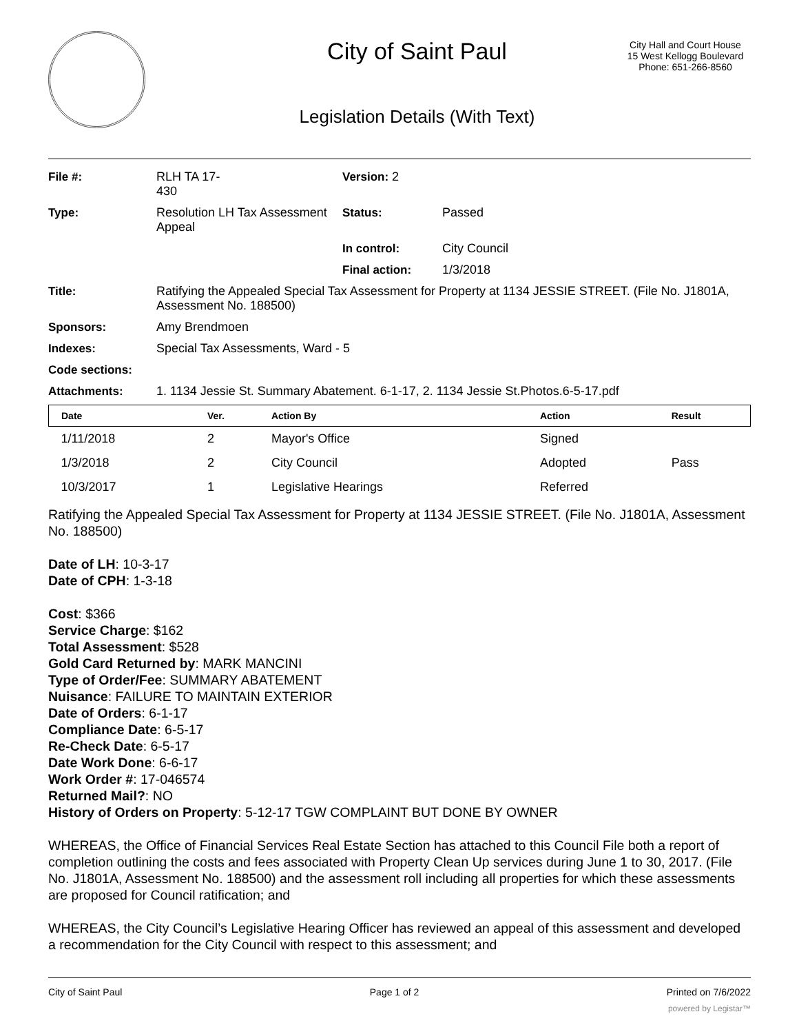City of Saint Paul
Legislation Details (With Text)
City Hall and Court House
15 West Kellogg Boulevard
Phone: 651-266-8560
| File #: | RLH TA 17- 430 | Version: 2 | |
| Type: | Resolution LH Tax Assessment Appeal | Status: | Passed |
| | | In control: | City Council |
| | | Final action: | 1/3/2018 |
| Title: | Ratifying the Appealed Special Tax Assessment for Property at 1134 JESSIE STREET. (File No. J1801A, Assessment No. 188500) | | |
| Sponsors: | Amy Brendmoen | | |
| Indexes: | Special Tax Assessments, Ward - 5 | | |
| Code sections: | | | |
| Attachments: | 1. 1134 Jessie St. Summary Abatement. 6-1-17, 2. 1134 Jessie St.Photos.6-5-17.pdf | | |
| Date | Ver. | Action By | Action | Result |
| --- | --- | --- | --- | --- |
| 1/11/2018 | 2 | Mayor's Office | Signed | |
| 1/3/2018 | 2 | City Council | Adopted | Pass |
| 10/3/2017 | 1 | Legislative Hearings | Referred | |
Ratifying the Appealed Special Tax Assessment for Property at 1134 JESSIE STREET. (File No. J1801A, Assessment No. 188500)
Date of LH: 10-3-17
Date of CPH: 1-3-18
Cost: $366
Service Charge: $162
Total Assessment: $528
Gold Card Returned by: MARK MANCINI
Type of Order/Fee: SUMMARY ABATEMENT
Nuisance: FAILURE TO MAINTAIN EXTERIOR
Date of Orders: 6-1-17
Compliance Date: 6-5-17
Re-Check Date: 6-5-17
Date Work Done: 6-6-17
Work Order #: 17-046574
Returned Mail?: NO
History of Orders on Property: 5-12-17 TGW COMPLAINT BUT DONE BY OWNER
WHEREAS, the Office of Financial Services Real Estate Section has attached to this Council File both a report of completion outlining the costs and fees associated with Property Clean Up services during June 1 to 30, 2017. (File No. J1801A, Assessment No. 188500) and the assessment roll including all properties for which these assessments are proposed for Council ratification; and
WHEREAS, the City Council’s Legislative Hearing Officer has reviewed an appeal of this assessment and developed a recommendation for the City Council with respect to this assessment; and
City of Saint Paul Page 1 of 2 Printed on 7/6/2022
powered by Legistar™